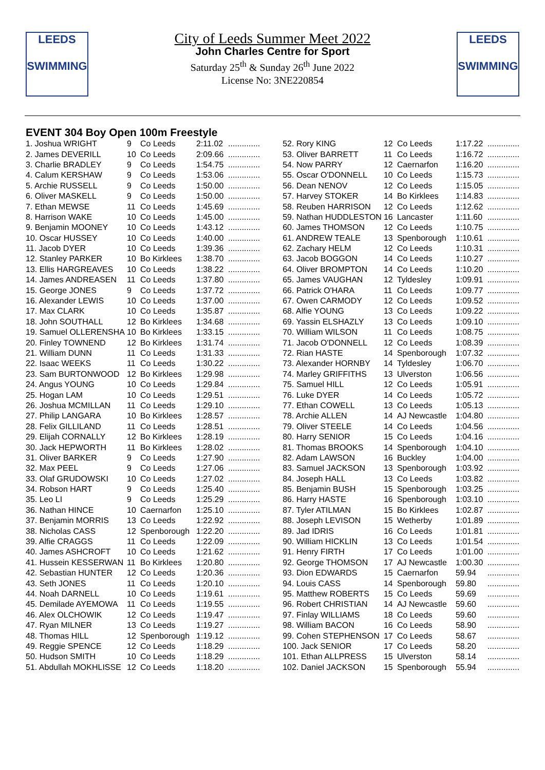LEEDS
SWIMMING
City of Leeds Summer Meet 2022
John Charles Centre for Sport
Saturday 25<sup>th</sup> & Sunday 26<sup>th</sup> June 2022
License No: 3NE220854
LEEDS
SWIMMING
EVENT 304 Boy Open 100m Freestyle
| 1. Joshua WRIGHT | 9 | Co Leeds | 2:11.02 | .............. |
| 2. James DEVERILL | 10 | Co Leeds | 2:09.66 | .............. |
| 3. Charlie BRADLEY | 9 | Co Leeds | 1:54.75 | .............. |
| 4. Calum KERSHAW | 9 | Co Leeds | 1:53.06 | .............. |
| 5. Archie RUSSELL | 9 | Co Leeds | 1:50.00 | .............. |
| 6. Oliver MASKELL | 9 | Co Leeds | 1:50.00 | .............. |
| 7. Ethan MEWSE | 11 | Co Leeds | 1:45.69 | .............. |
| 8. Harrison WAKE | 10 | Co Leeds | 1:45.00 | .............. |
| 9. Benjamin MOONEY | 10 | Co Leeds | 1:43.12 | .............. |
| 10. Oscar HUSSEY | 10 | Co Leeds | 1:40.00 | .............. |
| 11. Jacob DYER | 10 | Co Leeds | 1:39.36 | .............. |
| 12. Stanley PARKER | 10 | Bo Kirklees | 1:38.70 | .............. |
| 13. Ellis HARGREAVES | 10 | Co Leeds | 1:38.22 | .............. |
| 14. James ANDREASEN | 11 | Co Leeds | 1:37.80 | .............. |
| 15. George JONES | 9 | Co Leeds | 1:37.72 | .............. |
| 16. Alexander LEWIS | 10 | Co Leeds | 1:37.00 | .............. |
| 17. Max CLARK | 10 | Co Leeds | 1:35.87 | .............. |
| 18. John SOUTHALL | 12 | Bo Kirklees | 1:34.68 | .............. |
| 19. Samuel OLLERENSHA | 10 | Bo Kirklees | 1:33.15 | .............. |
| 20. Finley TOWNEND | 12 | Bo Kirklees | 1:31.74 | .............. |
| 21. William DUNN | 11 | Co Leeds | 1:31.33 | .............. |
| 22. Isaac WEEKS | 11 | Co Leeds | 1:30.22 | .............. |
| 23. Sam BURTONWOOD | 12 | Bo Kirklees | 1:29.98 | .............. |
| 24. Angus YOUNG | 10 | Co Leeds | 1:29.84 | .............. |
| 25. Hogan LAM | 10 | Co Leeds | 1:29.51 | .............. |
| 26. Joshua MCMILLAN | 11 | Co Leeds | 1:29.10 | .............. |
| 27. Philip LANGARA | 10 | Bo Kirklees | 1:28.57 | .............. |
| 28. Felix GILLILAND | 11 | Co Leeds | 1:28.51 | .............. |
| 29. Elijah CORNALLY | 12 | Bo Kirklees | 1:28.19 | .............. |
| 30. Jack HEPWORTH | 11 | Bo Kirklees | 1:28.02 | .............. |
| 31. Oliver BARKER | 9 | Co Leeds | 1:27.90 | .............. |
| 32. Max PEEL | 9 | Co Leeds | 1:27.06 | .............. |
| 33. Olaf GRUDOWSKI | 10 | Co Leeds | 1:27.02 | .............. |
| 34. Robson HART | 9 | Co Leeds | 1:25.40 | .............. |
| 35. Leo LI | 9 | Co Leeds | 1:25.29 | .............. |
| 36. Nathan HINCE | 10 | Caernarfon | 1:25.10 | .............. |
| 37. Benjamin MORRIS | 13 | Co Leeds | 1:22.92 | .............. |
| 38. Nicholas CASS | 12 | Spenborough | 1:22.20 | .............. |
| 39. Alfie CRAGGS | 11 | Co Leeds | 1:22.09 | .............. |
| 40. James ASHCROFT | 10 | Co Leeds | 1:21.62 | .............. |
| 41. Hussein KESSERWAN | 11 | Bo Kirklees | 1:20.80 | .............. |
| 42. Sebastian HUNTER | 12 | Co Leeds | 1:20.36 | .............. |
| 43. Seth JONES | 11 | Co Leeds | 1:20.10 | .............. |
| 44. Noah DARNELL | 10 | Co Leeds | 1:19.61 | .............. |
| 45. Demilade AYEMOWA | 11 | Co Leeds | 1:19.55 | .............. |
| 46. Alex OLCHOWIK | 12 | Co Leeds | 1:19.47 | .............. |
| 47. Ryan MILNER | 13 | Co Leeds | 1:19.27 | .............. |
| 48. Thomas HILL | 12 | Spenborough | 1:19.12 | .............. |
| 49. Reggie SPENCE | 12 | Co Leeds | 1:18.29 | .............. |
| 50. Hudson SMITH | 10 | Co Leeds | 1:18.29 | .............. |
| 51. Abdullah MOKHLISSE | 12 | Co Leeds | 1:18.20 | .............. |
| 52. Rory KING | 12 | Co Leeds | 1:17.22 | .............. |
| 53. Oliver BARRETT | 11 | Co Leeds | 1:16.72 | .............. |
| 54. Now PARRY | 12 | Caernarfon | 1:16.20 | .............. |
| 55. Oscar O'DONNELL | 10 | Co Leeds | 1:15.73 | .............. |
| 56. Dean NENOV | 12 | Co Leeds | 1:15.05 | .............. |
| 57. Harvey STOKER | 14 | Bo Kirklees | 1:14.83 | .............. |
| 58. Reuben HARRISON | 12 | Co Leeds | 1:12.62 | .............. |
| 59. Nathan HUDDLESTON | 16 | Lancaster | 1:11.60 | .............. |
| 60. James THOMSON | 12 | Co Leeds | 1:10.75 | .............. |
| 61. ANDREW TEALE | 13 | Spenborough | 1:10.61 | .............. |
| 62. Zachary HELM | 12 | Co Leeds | 1:10.31 | .............. |
| 63. Jacob BOGGON | 14 | Co Leeds | 1:10.27 | .............. |
| 64. Oliver BROMPTON | 14 | Co Leeds | 1:10.20 | .............. |
| 65. James VAUGHAN | 12 | Tyldesley | 1:09.91 | .............. |
| 66. Patrick O'HARA | 11 | Co Leeds | 1:09.77 | .............. |
| 67. Owen CARMODY | 12 | Co Leeds | 1:09.52 | .............. |
| 68. Alfie YOUNG | 13 | Co Leeds | 1:09.22 | .............. |
| 69. Yassin ELSHAZLY | 13 | Co Leeds | 1:09.10 | .............. |
| 70. William WILSON | 11 | Co Leeds | 1:08.75 | .............. |
| 71. Jacob O'DONNELL | 12 | Co Leeds | 1:08.39 | .............. |
| 72. Rian HASTE | 14 | Spenborough | 1:07.32 | .............. |
| 73. Alexander HORNBY | 14 | Tyldesley | 1:06.70 | .............. |
| 74. Marley GRIFFITHS | 13 | Ulverston | 1:06.56 | .............. |
| 75. Samuel HILL | 12 | Co Leeds | 1:05.91 | .............. |
| 76. Luke DYER | 14 | Co Leeds | 1:05.72 | .............. |
| 77. Ethan COWELL | 13 | Co Leeds | 1:05.13 | .............. |
| 78. Archie ALLEN | 14 | AJ Newcastle | 1:04.80 | .............. |
| 79. Oliver STEELE | 14 | Co Leeds | 1:04.56 | .............. |
| 80. Harry SENIOR | 15 | Co Leeds | 1:04.16 | .............. |
| 81. Thomas BROOKS | 14 | Spenborough | 1:04.10 | .............. |
| 82. Adam LAWSON | 16 | Buckley | 1:04.00 | .............. |
| 83. Samuel JACKSON | 13 | Spenborough | 1:03.92 | .............. |
| 84. Joseph HALL | 13 | Co Leeds | 1:03.82 | .............. |
| 85. Benjamin BUSH | 15 | Spenborough | 1:03.25 | .............. |
| 86. Harry HASTE | 16 | Spenborough | 1:03.10 | .............. |
| 87. Tyler ATILMAN | 15 | Bo Kirklees | 1:02.87 | .............. |
| 88. Joseph LEVISON | 15 | Wetherby | 1:01.89 | .............. |
| 89. Jad IDRIS | 16 | Co Leeds | 1:01.81 | .............. |
| 90. William HICKLIN | 13 | Co Leeds | 1:01.54 | .............. |
| 91. Henry FIRTH | 17 | Co Leeds | 1:01.00 | .............. |
| 92. George THOMSON | 17 | AJ Newcastle | 1:00.30 | .............. |
| 93. Dion EDWARDS | 15 | Caernarfon | 59.94 | .............. |
| 94. Louis CASS | 14 | Spenborough | 59.80 | .............. |
| 95. Matthew ROBERTS | 15 | Co Leeds | 59.69 | .............. |
| 96. Robert CHRISTIAN | 14 | AJ Newcastle | 59.60 | .............. |
| 97. Finlay WILLIAMS | 18 | Co Leeds | 59.60 | .............. |
| 98. William BACON | 16 | Co Leeds | 58.90 | .............. |
| 99. Cohen STEPHENSON | 17 | Co Leeds | 58.67 | .............. |
| 100. Jack SENIOR | 17 | Co Leeds | 58.20 | .............. |
| 101. Ethan ALLPRESS | 15 | Ulverston | 58.14 | .............. |
| 102. Daniel JACKSON | 15 | Spenborough | 55.94 | .............. |